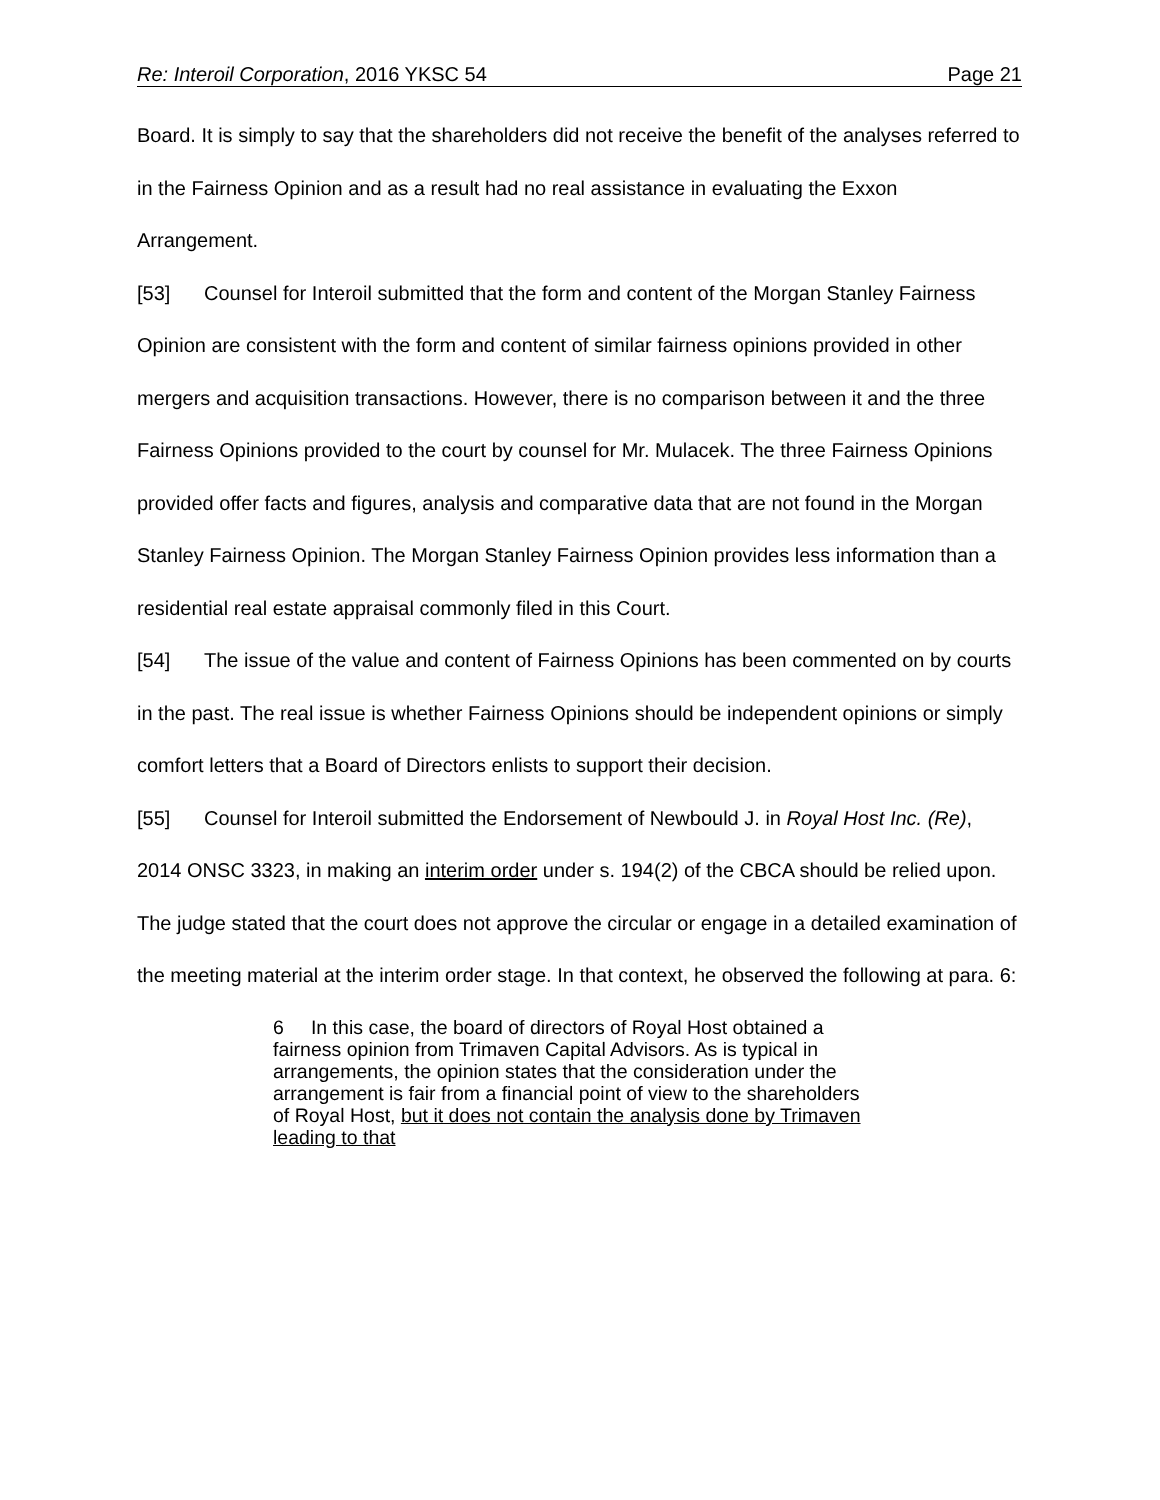Re: Interoil Corporation, 2016 YKSC 54 Page 21
Board. It is simply to say that the shareholders did not receive the benefit of the analyses referred to in the Fairness Opinion and as a result had no real assistance in evaluating the Exxon Arrangement.
[53] Counsel for Interoil submitted that the form and content of the Morgan Stanley Fairness Opinion are consistent with the form and content of similar fairness opinions provided in other mergers and acquisition transactions. However, there is no comparison between it and the three Fairness Opinions provided to the court by counsel for Mr. Mulacek. The three Fairness Opinions provided offer facts and figures, analysis and comparative data that are not found in the Morgan Stanley Fairness Opinion. The Morgan Stanley Fairness Opinion provides less information than a residential real estate appraisal commonly filed in this Court.
[54] The issue of the value and content of Fairness Opinions has been commented on by courts in the past. The real issue is whether Fairness Opinions should be independent opinions or simply comfort letters that a Board of Directors enlists to support their decision.
[55] Counsel for Interoil submitted the Endorsement of Newbould J. in Royal Host Inc. (Re), 2014 ONSC 3323, in making an interim order under s. 194(2) of the CBCA should be relied upon. The judge stated that the court does not approve the circular or engage in a detailed examination of the meeting material at the interim order stage. In that context, he observed the following at para. 6:
6 In this case, the board of directors of Royal Host obtained a fairness opinion from Trimaven Capital Advisors. As is typical in arrangements, the opinion states that the consideration under the arrangement is fair from a financial point of view to the shareholders of Royal Host, but it does not contain the analysis done by Trimaven leading to that